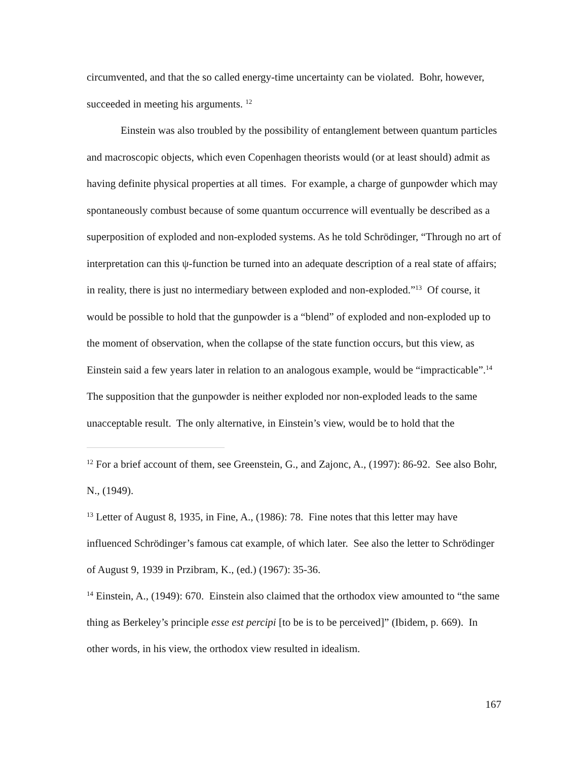circumvented, and that the so called energy-time uncertainty can be violated. Bohr, however, succeeded in meeting his arguments. <sup>12</sup>
Einstein was also troubled by the possibility of entanglement between quantum particles and macroscopic objects, which even Copenhagen theorists would (or at least should) admit as having definite physical properties at all times. For example, a charge of gunpowder which may spontaneously combust because of some quantum occurrence will eventually be described as a superposition of exploded and non-exploded systems. As he told Schrödinger, “Through no art of interpretation can this ψ-function be turned into an adequate description of a real state of affairs; in reality, there is just no intermediary between exploded and non-exploded.”<sup>13</sup> Of course, it would be possible to hold that the gunpowder is a “blend” of exploded and non-exploded up to the moment of observation, when the collapse of the state function occurs, but this view, as Einstein said a few years later in relation to an analogous example, would be “impracticable”.<sup>14</sup> The supposition that the gunpowder is neither exploded nor non-exploded leads to the same unacceptable result. The only alternative, in Einstein’s view, would be to hold that the
<sup>12</sup> For a brief account of them, see Greenstein, G., and Zajonc, A., (1997): 86-92. See also Bohr, N., (1949).
<sup>13</sup> Letter of August 8, 1935, in Fine, A., (1986): 78. Fine notes that this letter may have influenced Schrödinger’s famous cat example, of which later. See also the letter to Schrödinger of August 9, 1939 in Przibram, K., (ed.) (1967): 35-36.
<sup>14</sup> Einstein, A., (1949): 670. Einstein also claimed that the orthodox view amounted to “the same thing as Berkeley’s principle esse est percipi [to be is to be perceived]” (Ibidem, p. 669). In other words, in his view, the orthodox view resulted in idealism.
167